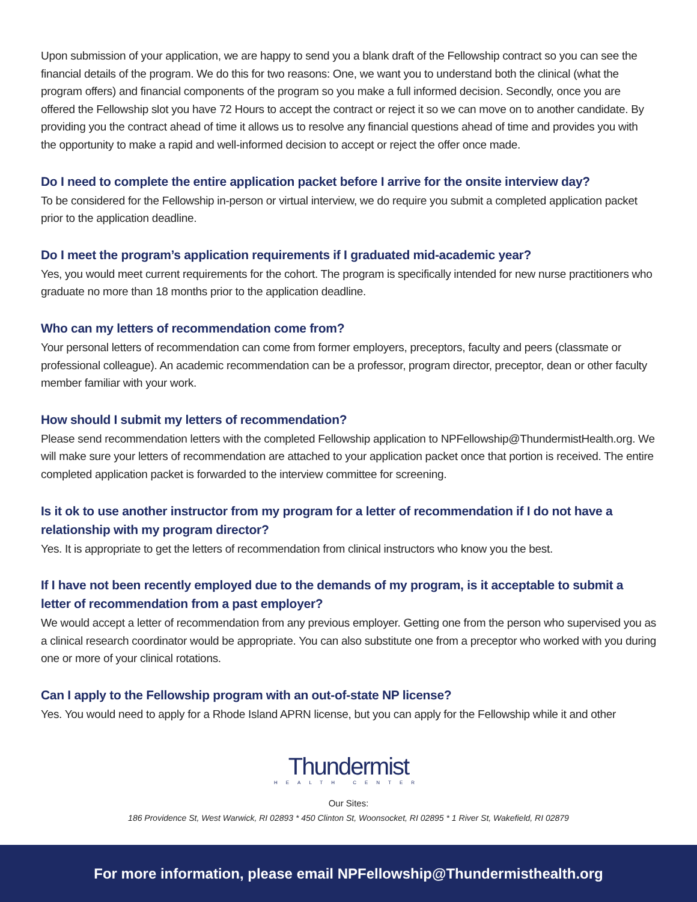Upon submission of your application, we are happy to send you a blank draft of the Fellowship contract so you can see the financial details of the program. We do this for two reasons: One, we want you to understand both the clinical (what the program offers) and financial components of the program so you make a full informed decision. Secondly, once you are offered the Fellowship slot you have 72 Hours to accept the contract or reject it so we can move on to another candidate. By providing you the contract ahead of time it allows us to resolve any financial questions ahead of time and provides you with the opportunity to make a rapid and well-informed decision to accept or reject the offer once made.
Do I need to complete the entire application packet before I arrive for the onsite interview day?
To be considered for the Fellowship in-person or virtual interview, we do require you submit a completed application packet prior to the application deadline.
Do I meet the program’s application requirements if I graduated mid-academic year?
Yes, you would meet current requirements for the cohort. The program is specifically intended for new nurse practitioners who graduate no more than 18 months prior to the application deadline.
Who can my letters of recommendation come from?
Your personal letters of recommendation can come from former employers, preceptors, faculty and peers (classmate or professional colleague). An academic recommendation can be a professor, program director, preceptor, dean or other faculty member familiar with your work.
How should I submit my letters of recommendation?
Please send recommendation letters with the completed Fellowship application to NPFellowship@ThundermistHealth.org. We will make sure your letters of recommendation are attached to your application packet once that portion is received. The entire completed application packet is forwarded to the interview committee for screening.
Is it ok to use another instructor from my program for a letter of recommendation if I do not have a relationship with my program director?
Yes. It is appropriate to get the letters of recommendation from clinical instructors who know you the best.
If I have not been recently employed due to the demands of my program, is it acceptable to submit a letter of recommendation from a past employer?
We would accept a letter of recommendation from any previous employer. Getting one from the person who supervised you as a clinical research coordinator would be appropriate. You can also substitute one from a preceptor who worked with you during one or more of your clinical rotations.
Can I apply to the Fellowship program with an out-of-state NP license?
Yes. You would need to apply for a Rhode Island APRN license, but you can apply for the Fellowship while it and other
Thundermist
HEALTH CENTER
Our Sites:
186 Providence St, West Warwick, RI 02893 * 450 Clinton St, Woonsocket, RI 02895 * 1 River St, Wakefield, RI 02879
For more information, please email NPFellowship@Thundermisthealth.org